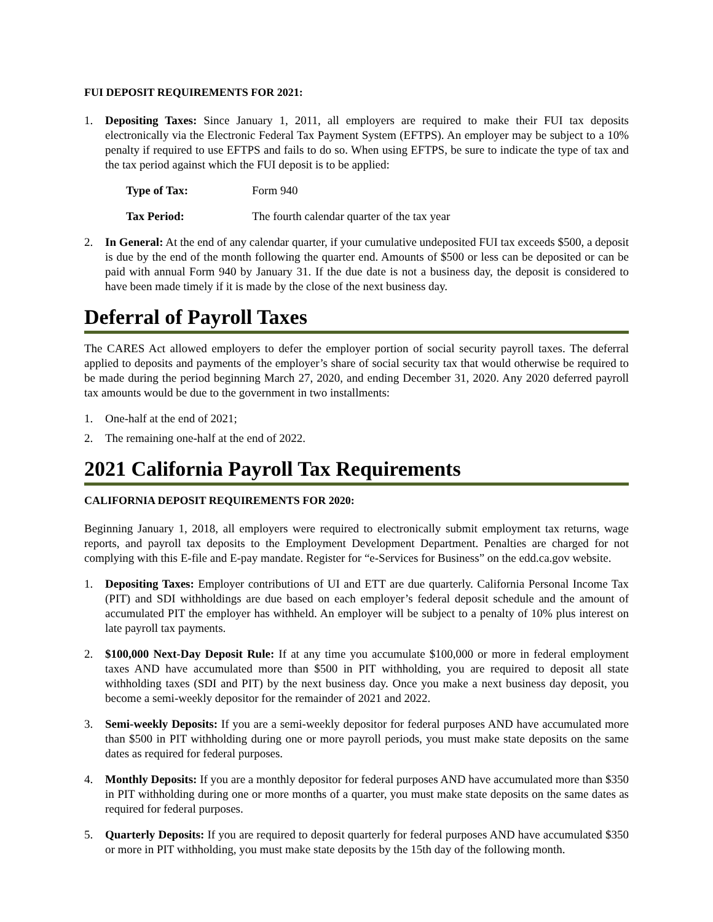FUI DEPOSIT REQUIREMENTS FOR 2021:
1. Depositing Taxes: Since January 1, 2011, all employers are required to make their FUI tax deposits electronically via the Electronic Federal Tax Payment System (EFTPS). An employer may be subject to a 10% penalty if required to use EFTPS and fails to do so. When using EFTPS, be sure to indicate the type of tax and the tax period against which the FUI deposit is to be applied:
Type of Tax: Form 940
Tax Period: The fourth calendar quarter of the tax year
2. In General: At the end of any calendar quarter, if your cumulative undeposited FUI tax exceeds $500, a deposit is due by the end of the month following the quarter end. Amounts of $500 or less can be deposited or can be paid with annual Form 940 by January 31. If the due date is not a business day, the deposit is considered to have been made timely if it is made by the close of the next business day.
Deferral of Payroll Taxes
The CARES Act allowed employers to defer the employer portion of social security payroll taxes. The deferral applied to deposits and payments of the employer’s share of social security tax that would otherwise be required to be made during the period beginning March 27, 2020, and ending December 31, 2020. Any 2020 deferred payroll tax amounts would be due to the government in two installments:
1. One-half at the end of 2021;
2. The remaining one-half at the end of 2022.
2021 California Payroll Tax Requirements
CALIFORNIA DEPOSIT REQUIREMENTS FOR 2020:
Beginning January 1, 2018, all employers were required to electronically submit employment tax returns, wage reports, and payroll tax deposits to the Employment Development Department. Penalties are charged for not complying with this E-file and E-pay mandate. Register for “e-Services for Business” on the edd.ca.gov website.
1. Depositing Taxes: Employer contributions of UI and ETT are due quarterly. California Personal Income Tax (PIT) and SDI withholdings are due based on each employer’s federal deposit schedule and the amount of accumulated PIT the employer has withheld. An employer will be subject to a penalty of 10% plus interest on late payroll tax payments.
2. $100,000 Next-Day Deposit Rule: If at any time you accumulate $100,000 or more in federal employment taxes AND have accumulated more than $500 in PIT withholding, you are required to deposit all state withholding taxes (SDI and PIT) by the next business day. Once you make a next business day deposit, you become a semi-weekly depositor for the remainder of 2021 and 2022.
3. Semi-weekly Deposits: If you are a semi-weekly depositor for federal purposes AND have accumulated more than $500 in PIT withholding during one or more payroll periods, you must make state deposits on the same dates as required for federal purposes.
4. Monthly Deposits: If you are a monthly depositor for federal purposes AND have accumulated more than $350 in PIT withholding during one or more months of a quarter, you must make state deposits on the same dates as required for federal purposes.
5. Quarterly Deposits: If you are required to deposit quarterly for federal purposes AND have accumulated $350 or more in PIT withholding, you must make state deposits by the 15th day of the following month.